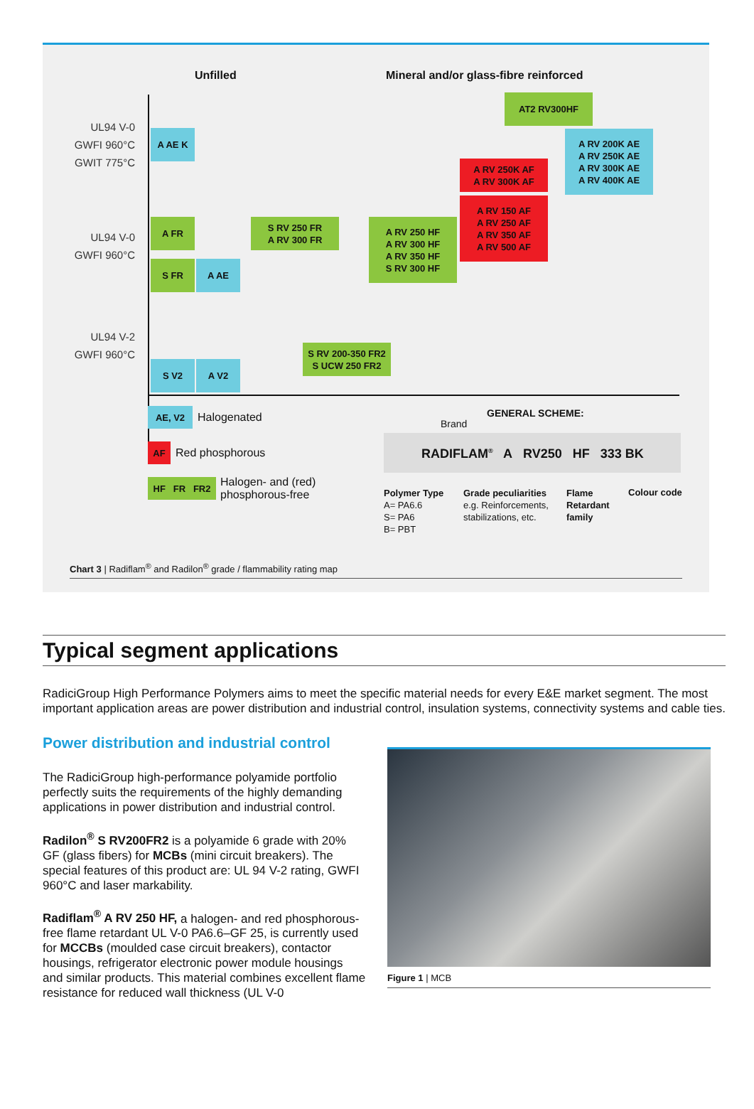Unfilled
Mineral and/or glass-fibre reinforced
UL94 V-0
GWFI 960°C
GWIT 775°C
UL94 V-0
GWFI 960°C
UL94 V-2
GWFI 960°C
AT2 RV300HF
A AE K
A RV 200K AE
A RV 250K AE
A RV 300K AE
A RV 400K AE
A RV 250K AF
A RV 300K AF
A RV 150 AF
A RV 250 AF
A RV 350 AF
A RV 500 AF
A FR
S RV 250 FR
A RV 300 FR
A RV 250 HF
A RV 300 HF
A RV 350 HF
S RV 300 HF
S FR A AE
S RV 200-350 FR2
S UCW 250 FR2
S V2 A V2
AE, V2 Halogenated
AF Red phosphorous
HF FR FR2
Halogen- and (red)
phosphorous-free
GENERAL SCHEME:
Brand
RADIFLAM<sup>®</sup> A RV250 HF 333 BK
Polymer Type
A= PA6.6
S= PA6
B= PBT
Grade peculiarities
e.g. Reinforcements,
stabilizations, etc.
Flame
Retardant
family
Colour code
Chart 3 | Radiflam<sup>®</sup> and Radilon<sup>®</sup> grade / flammability rating map
Typical segment applications
RadiciGroup High Performance Polymers aims to meet the specific material needs for every E&E market segment. The most important application areas are power distribution and industrial control, insulation systems, connectivity systems and cable ties.
Power distribution and industrial control
The RadiciGroup high-performance polyamide portfolio perfectly suits the requirements of the highly demanding applications in power distribution and industrial control.
Radilon<sup>®</sup> S RV200FR2 is a polyamide 6 grade with 20% GF (glass fibers) for MCBs (mini circuit breakers). The special features of this product are: UL 94 V-2 rating, GWFI 960°C and laser markability.
Radiflam<sup>®</sup> A RV 250 HF, a halogen- and red phosphorous-free flame retardant UL V-0 PA6.6–GF 25, is currently used for MCCBs (moulded case circuit breakers), contactor housings, refrigerator electronic power module housings and similar products. This material combines excellent flame resistance for reduced wall thickness (UL V-0
Figure 1 | MCB